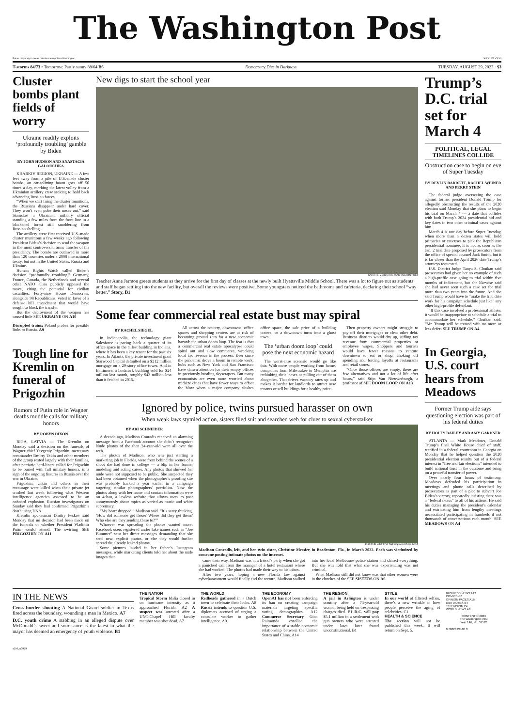The Washington Post
Prices may vary in areas outside metropolitan Washington. SU V1 V2 V3 V4
T-storms 84/73 • Tomorrow: Partly sunny 88/64 B6 Democracy Dies in Darkness TUESDAY, AUGUST 29, 2023 · $3
Cluster bombs plant fields of worry
Ukraine readily exploits ‘profoundly troubling’ gamble by Biden
BY JOHN HUDSON AND ANASTACIA GALOUCHKA
KHARKIV REGION, UKRAINE — A few feet away from a pile of U.S.-made cluster bombs, an ear-splitting boom goes off 50 times a day, marking the latest volley from a Ukrainian artillery crew seeking to hold back advancing Russian forces.
“When we start firing the cluster munitions, the Russians disappear under hard cover. They won’t even poke their noses out,” said Stanislav, a Ukrainian military official standing a few miles from the front line in a blackened forest still smoldering from Russian shelling.
The artillery crew first received U.S.-made cluster munitions a few weeks ago following President Biden’s decision to send the weapon in the most controversial arms transfer of his presidency. The bombs are outlawed in more than 120 countries under a 2008 international treaty, but not in the United States, Russia and Ukraine.
Human Rights Watch called Biden’s decision “profoundly troubling.” Germany, France, Canada, the Netherlands and several other NATO allies publicly opposed the move, citing the potential for civilian casualties. Forty-nine House Democrats, alongside 98 Republicans, voted in favor of a defense bill amendment that would have sought to block the transfer.
But the deployment of the weapon has caused little SEE UKRAINE ON A10
Disrupted trains: Poland probes for possible links to Russia. A9
Tough line for Kremlin on funeral of Prigozhin
Rumors of Putin role in Wagner deaths muddle calls for military honors
BY ROBYN DIXON
RIGA, LATVIA — The Kremlin on Monday said a decision on the funerals of Wagner chief Yevgeniy Prigozhin, mercenary commander Dmitry Utkin and other members of the group rested largely with their families, after patriotic hard-liners called for Prigozhin to be buried with full military honors, in a sign of the ongoing fissures in Russia over the war in Ukraine.
Prigozhin, Utkin and others in their entourage were killed when their private jet crashed last week following what Western intelligence agencies assessed to be an onboard explosion. Russian investigators on Sunday said they had confirmed Prigozhin’s death using DNA.
Kremlin spokesman Dmitry Peskov said Monday that no decision had been made on the funerals or whether President Vladimir Putin would attend. The swirling SEE PRIGOZHIN ON A11
New digs to start the school year
SARAH L. VOISIN/THE WASHINGTON POST
Teacher Anne Jarmon greets students as they arrive for the first day of classes at the newly built Hyattsville Middle School. There was a lot to figure out as students and staff began settling into the new facility, but overall the reviews were positive. Some youngsters noticed the bathrooms and cafeteria, declaring their school “way better.” Story, B1
Some fear commercial real estate bust may spiral
BY RACHEL SIEGEL
In Indianapolis, the technology giant Salesforce is paring back a quarter of its office space in the tallest building in Indiana, where it has been a key tenant for the past six years. In Atlanta, the private investment giant Starwood Capital defaulted on a $212 million mortgage on a 29-story office tower. And in Baltimore, a landmark building sold for $24 million last month, roughly $42 million less than it fetched in 2015.
All across the country, downtowns, office spaces and shopping centers are at risk of becoming ground zero for a new economic hazard: the urban doom loop. The fear is that a commercial real estate apocalypse could spiral out and slow commerce, wrecking local tax revenue in the process. Ever since the pandemic drove a boom in remote work, hubs such as New York and San Francisco have drawn attention for their empty offices in previously bustling skyscrapers. But many economists are even more worried about midsize cities that have fewer ways to offset the blow when a major company slashes office space, the sale price of a building craters, or a downtown turns into a ghost town.
The ‘urban doom loop’ could pose the next economic hazard
The worst-case scenario would go like this: With more people working from home, companies from Milwaukee to Memphis are rethinking their leases or pulling out of them altogether. That drives vacancy rates up and makes it harder for landlords to attract new tenants or sell buildings for a healthy price.
Then property owners might struggle to pay off their mortgages or clear other debt. Business districts would dry up, stifling tax revenue from commercial properties or employee wages. Shoppers and tourists would have fewer reasons to venture downtown to eat or shop, choking off spending and forcing layoffs at restaurants and retail stores.
“Once those offices are empty, there are few alternatives and not a lot of life after hours,” said Stijn Van Nieuwerburgh, a professor of SEE DOOM LOOP ON A13
Ignored by police, twins pursued harasser on own
When weak laws stymied action, sisters filed suit and searched web for clues to sexual cyberstalker
BY ARI SCHNEIDER
A decade ago, Madison Conradis received an alarming message from a Facebook account she didn’t recognize: Nude photos of the then 24-year-old were all over the web.
The photos of Madison, who was just starting a marketing job in Florida, were from behind the scenes of a shoot she had done in college — a blip in her former modeling and acting career. Any photos that showed her nude were not supposed to be public. She suspected they had been obtained when the photographer’s proofing site was probably hacked a year earlier in a campaign targeting similar photographers’ portfolios. Now the photos along with her name and contact information were on 4chan, a lawless website that allows users to post anonymously about topics as varied as music and white supremacy.
“My heart dropped,” Madison said. “It’s scary thinking, ‘How did someone get these? Where did they get them? Who else are they sending these to?’”
Whoever was spreading the photos wanted more: Facebook users registered under fake names such as “Joe Bummer” sent her direct messages demanding that she send new, explicit photos, or else they would further spread the already leaked photos.
Some pictures landed in her father’s Instagram messages, while marketing clients told her about the nude images that
EVE EDELHEIT FOR THE WASHINGTON POST
Madison Conradis, left, and her twin sister, Christine Messier, in Bradenton, Fla., in March 2022. Each was victimized by someone posting intimate photos on the internet.
came their way. Madison was at a friend’s party when she got a panicked call from the manager of a hotel restaurant where she had worked: The photos had made their way to his inbox.
After two years, hoping a new Florida law against cyberharassment would finally end the torture, Madison walked into her local Melbourne police station and shared everything. But she was told that what she was experiencing was not criminal.
What Madison still did not know was that other women were in the clutches of the SEE SISTERS ON A6
Trump’s D.C. trial set for March 4
POLITICAL, LEGAL TIMELINES COLLIDE
Obstruction case to begin on eve of Super Tuesday
BY DEVLIN BARRETT, RACHEL WEINER AND PERRY STEIN
The federal judge overseeing the case against former president Donald Trump for allegedly obstructing the results of the 2020 election said Monday that she plans to begin his trial on March 4 — a date that collides with both Trump’s 2024 presidential bid and key dates in two other criminal cases against him.
March 4 is one day before Super Tuesday, when more than a dozen states will hold primaries or caucuses to pick the Republican presidential nominee. It is not as soon as the Jan. 2 trial date proposed by prosecutors from the office of special counsel Jack Smith, but it is far closer than the April 2026 date Trump’s attorneys requested.
U.S. District Judge Tanya S. Chutkan said prosecutors had given her no example of such a high-profile case going to trial within five months of indictment, but she likewise said she had never seen such a case set for trial more than two years into the future. And she said Trump would have to “make the trial date work for his campaign schedule just like” any other high-profile defendant.
“If this case involved a professional athlete, it would be inappropriate to schedule a trial to accommodate her schedule,” Chutkan said. “Mr. Trump will be treated with no more or less defer- SEE TRUMP ON A4
In Georgia, U.S. court hears from Meadows
Former Trump aide says questioning election was part of his federal duties
BY HOLLY BAILEY AND AMY GARDNER
ATLANTA — Mark Meadows, Donald Trump’s final White House chief of staff, testified in a federal courtroom in Georgia on Monday that he helped question the 2020 presidential election results out of a federal interest in “free and fair elections” intended to build national trust in the outcome and bring on a peaceful transfer of power.
Over nearly four hours of testimony, Meadows defended his participation in meetings and phone calls described by prosecutors as part of a plot to subvert Joe Biden’s victory, repeatedly insisting there was a “federal nexus” to all of his actions. He said his duties managing the president’s calendar and extricating him from lengthy meetings necessitated participating in hundreds if not thousands of conversations each month. SEE MEADOWS ON A4
IN THE NEWS
Cross-border shooting A National Guard soldier in Texas fired across the boundary, wounding a man in Mexico. A7
D.C. youth crime A stabbing in an alleged dispute over McDonald’s sweet and sour sauce is the latest in what the mayor has deemed an emergency of youth violence. B1
THE NATION
Tropical Storm Idalia closed in on hurricane intensity as it approached Florida. A2 A suspect was arrested after a UNC-Chapel Hill faculty member was shot dead. A7
THE WORLD
Redheads gathered in a Dutch town to celebrate their locks. A8 Russia intends to question U.S. diplomats accused of urging a consulate worker to gather intelligence. A9
THE ECONOMY
OpenAI has not been enforcing its ban on creating campaign materials targeting specific voting demographics. A12 Commerce Secretary Gina Raimondo extolled the importance of a stable economic relationship between the United States and China. A14
THE REGION
A jail in Arlington is under scrutiny after a 73-year-old woman being held on trespassing charges died. B1 D.C. will pay $5.1 million in a settlement with gun owners who were arrested under laws later found unconstitutional. B1
STYLE
In our world of filtered selfies, there’s a new wrinkle in how people perceive the aging of celebrities. C1
HEALTH & SCIENCE
The section will not be published this week. It will return on Sept. 5.
BUSINESS NEWS A12
COMICS C6
OPINION PAGES A15
OBITUARIES B4
TELEVISION C4
WORLD NEWS A8
CONTENT © 2023
The Washington Post
Year 146, No. 53592
0 70628 21100 3
s610_u7929